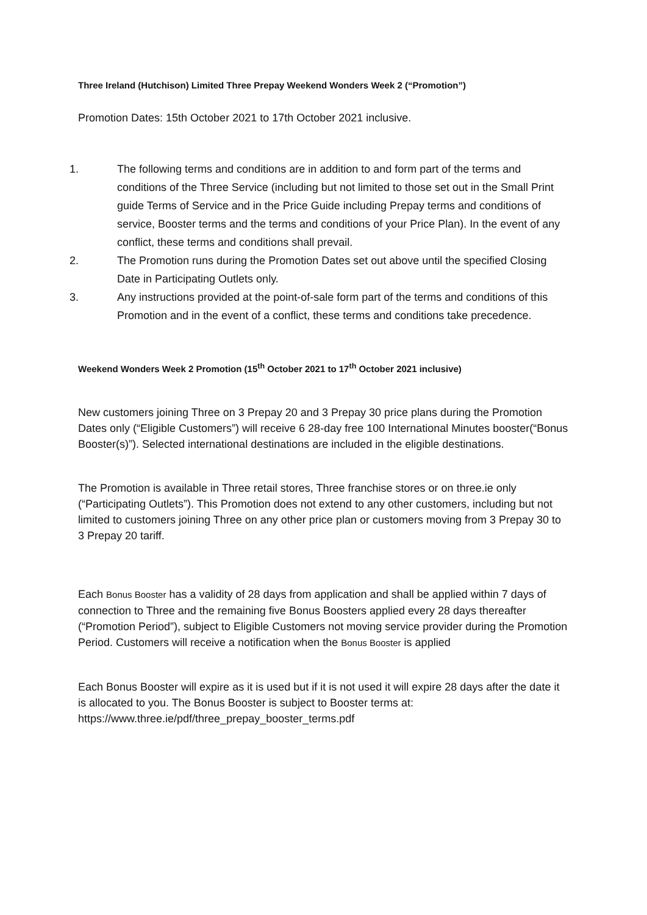Three Ireland (Hutchison) Limited Three Prepay Weekend Wonders Week 2 (“Promotion”)
Promotion Dates: 15th October 2021 to 17th October 2021 inclusive.
1. The following terms and conditions are in addition to and form part of the terms and conditions of the Three Service (including but not limited to those set out in the Small Print guide Terms of Service and in the Price Guide including Prepay terms and conditions of service, Booster terms and the terms and conditions of your Price Plan). In the event of any conflict, these terms and conditions shall prevail.
2. The Promotion runs during the Promotion Dates set out above until the specified Closing Date in Participating Outlets only.
3. Any instructions provided at the point-of-sale form part of the terms and conditions of this Promotion and in the event of a conflict, these terms and conditions take precedence.
Weekend Wonders Week 2 Promotion (15<sup>th</sup> October 2021 to 17<sup>th</sup> October 2021 inclusive)
New customers joining Three on 3 Prepay 20 and 3 Prepay 30 price plans during the Promotion Dates only (“Eligible Customers”) will receive 6 28-day free 100 International Minutes booster(“Bonus Booster(s)”). Selected international destinations are included in the eligible destinations.
The Promotion is available in Three retail stores, Three franchise stores or on three.ie only (“Participating Outlets”). This Promotion does not extend to any other customers, including but not limited to customers joining Three on any other price plan or customers moving from 3 Prepay 30 to 3 Prepay 20 tariff.
Each Bonus Booster has a validity of 28 days from application and shall be applied within 7 days of connection to Three and the remaining five Bonus Boosters applied every 28 days thereafter (“Promotion Period”), subject to Eligible Customers not moving service provider during the Promotion Period. Customers will receive a notification when the Bonus Booster is applied
Each Bonus Booster will expire as it is used but if it is not used it will expire 28 days after the date it is allocated to you. The Bonus Booster is subject to Booster terms at: https://www.three.ie/pdf/three_prepay_booster_terms.pdf